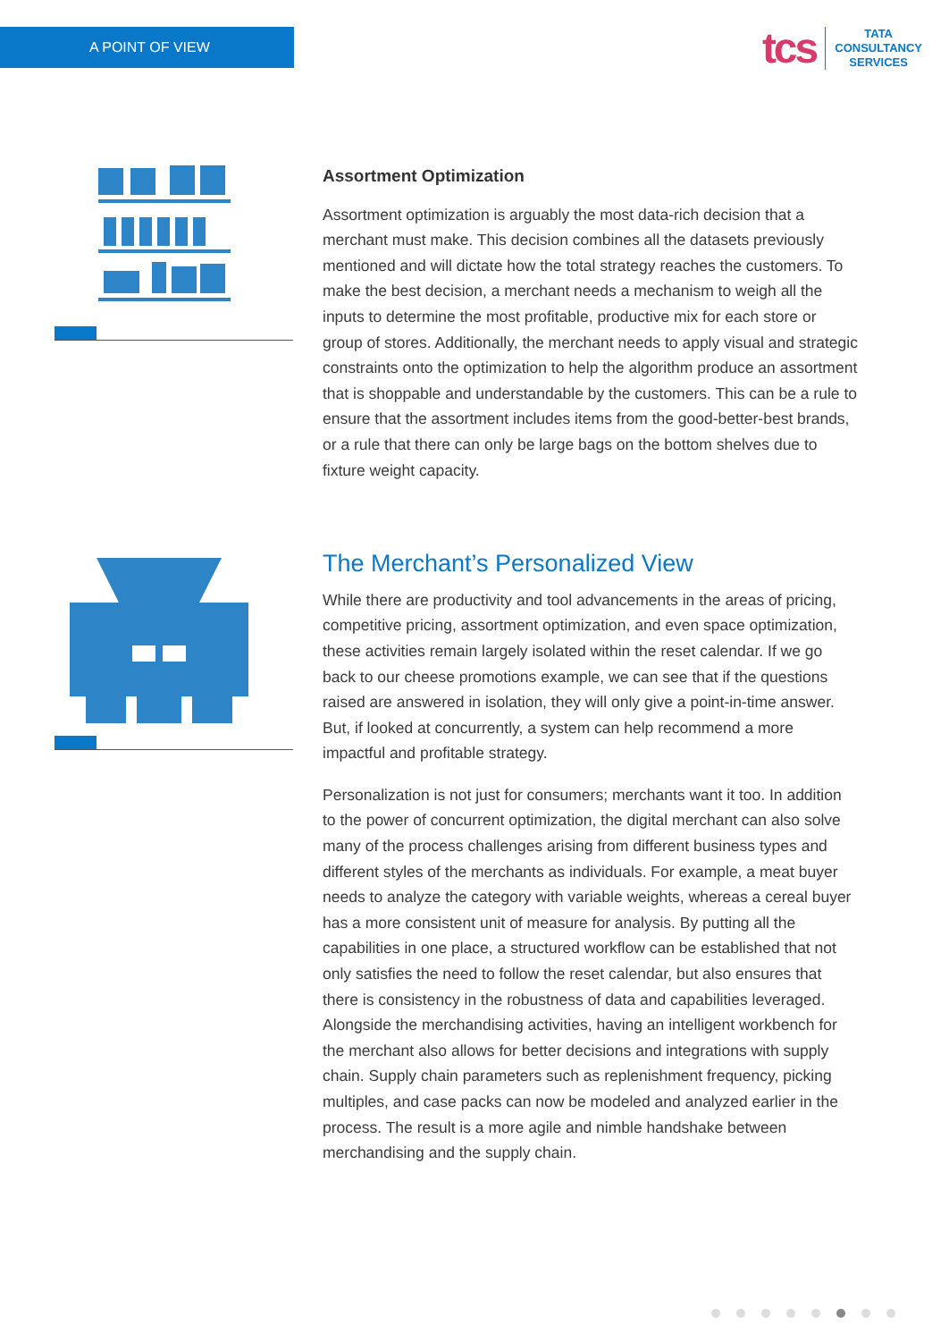A POINT OF VIEW
tcs
TATA
CONSULTANCY
SERVICES
Assortment Optimization
Assortment optimization is arguably the most data-rich decision that a merchant must make. This decision combines all the datasets previously mentioned and will dictate how the total strategy reaches the customers. To make the best decision, a merchant needs a mechanism to weigh all the inputs to determine the most profitable, productive mix for each store or group of stores. Additionally, the merchant needs to apply visual and strategic constraints onto the optimization to help the algorithm produce an assortment that is shoppable and understandable by the customers. This can be a rule to ensure that the assortment includes items from the good-better-best brands, or a rule that there can only be large bags on the bottom shelves due to fixture weight capacity.
The Merchant’s Personalized View
While there are productivity and tool advancements in the areas of pricing, competitive pricing, assortment optimization, and even space optimization, these activities remain largely isolated within the reset calendar. If we go back to our cheese promotions example, we can see that if the questions raised are answered in isolation, they will only give a point-in-time answer. But, if looked at concurrently, a system can help recommend a more impactful and profitable strategy.
Personalization is not just for consumers; merchants want it too. In addition to the power of concurrent optimization, the digital merchant can also solve many of the process challenges arising from different business types and different styles of the merchants as individuals. For example, a meat buyer needs to analyze the category with variable weights, whereas a cereal buyer has a more consistent unit of measure for analysis. By putting all the capabilities in one place, a structured workflow can be established that not only satisfies the need to follow the reset calendar, but also ensures that there is consistency in the robustness of data and capabilities leveraged. Alongside the merchandising activities, having an intelligent workbench for the merchant also allows for better decisions and integrations with supply chain. Supply chain parameters such as replenishment frequency, picking multiples, and case packs can now be modeled and analyzed earlier in the process. The result is a more agile and nimble handshake between merchandising and the supply chain.